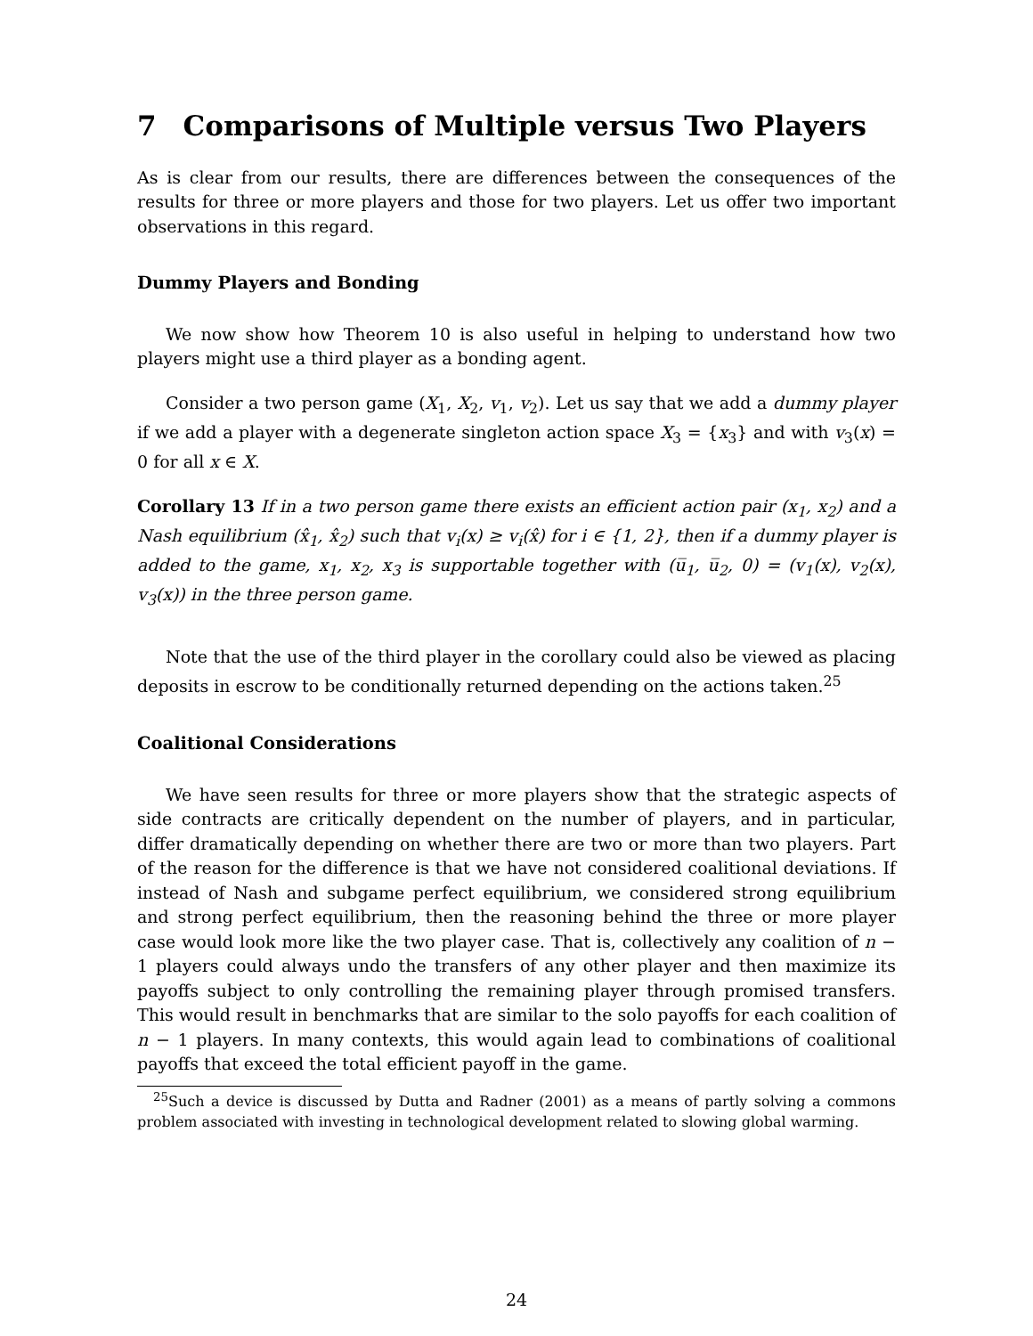7 Comparisons of Multiple versus Two Players
As is clear from our results, there are differences between the consequences of the results for three or more players and those for two players. Let us offer two important observations in this regard.
Dummy Players and Bonding
We now show how Theorem 10 is also useful in helping to understand how two players might use a third player as a bonding agent.
Consider a two person game (X<sub>1</sub>, X<sub>2</sub>, v<sub>1</sub>, v<sub>2</sub>). Let us say that we add a dummy player if we add a player with a degenerate singleton action space X<sub>3</sub> = {x<sub>3</sub>} and with v<sub>3</sub>(x) = 0 for all x ∈ X.
Corollary 13 If in a two person game there exists an efficient action pair (x<sub>1</sub>, x<sub>2</sub>) and a Nash equilibrium (x̂<sub>1</sub>, x̂<sub>2</sub>) such that v<sub>i</sub>(x) ≥ v<sub>i</sub>(x̂) for i ∈ {1, 2}, then if a dummy player is added to the game, x<sub>1</sub>, x<sub>2</sub>, x<sub>3</sub> is supportable together with (u̅<sub>1</sub>, u̅<sub>2</sub>, 0) = (v<sub>1</sub>(x), v<sub>2</sub>(x), v<sub>3</sub>(x)) in the three person game.
Note that the use of the third player in the corollary could also be viewed as placing deposits in escrow to be conditionally returned depending on the actions taken.<sup>25</sup>
Coalitional Considerations
We have seen results for three or more players show that the strategic aspects of side contracts are critically dependent on the number of players, and in particular, differ dramatically depending on whether there are two or more than two players. Part of the reason for the difference is that we have not considered coalitional deviations. If instead of Nash and subgame perfect equilibrium, we considered strong equilibrium and strong perfect equilibrium, then the reasoning behind the three or more player case would look more like the two player case. That is, collectively any coalition of n − 1 players could always undo the transfers of any other player and then maximize its payoffs subject to only controlling the remaining player through promised transfers. This would result in benchmarks that are similar to the solo payoffs for each coalition of n − 1 players. In many contexts, this would again lead to combinations of coalitional payoffs that exceed the total efficient payoff in the game.
<sup>25</sup> Such a device is discussed by Dutta and Radner (2001) as a means of partly solving a commons problem associated with investing in technological development related to slowing global warming.
24